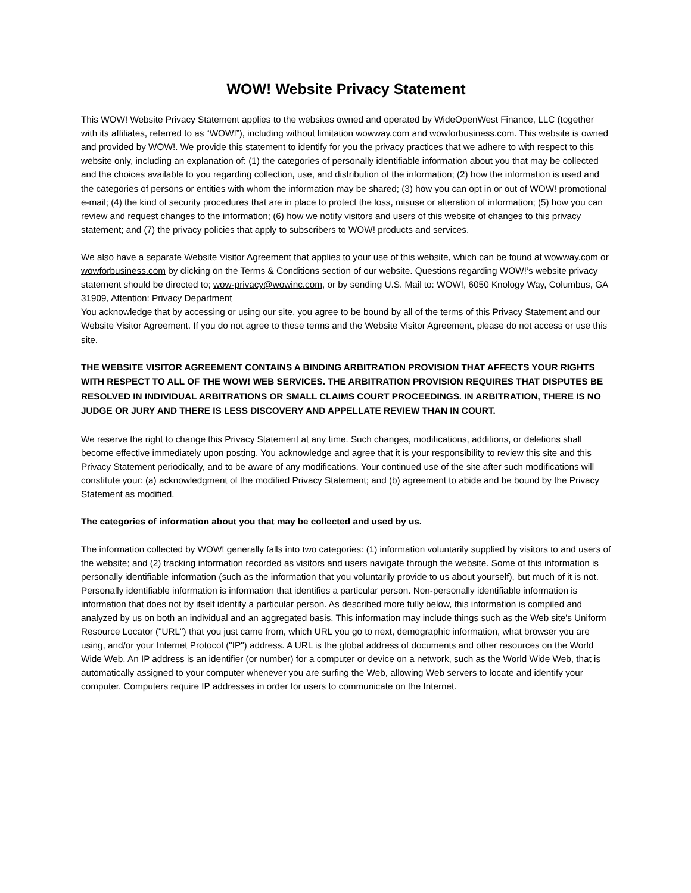WOW! Website Privacy Statement
This WOW! Website Privacy Statement applies to the websites owned and operated by WideOpenWest Finance, LLC (together with its affiliates, referred to as “WOW!”), including without limitation wowway.com and wowforbusiness.com. This website is owned and provided by WOW!. We provide this statement to identify for you the privacy practices that we adhere to with respect to this website only, including an explanation of: (1) the categories of personally identifiable information about you that may be collected and the choices available to you regarding collection, use, and distribution of the information; (2) how the information is used and the categories of persons or entities with whom the information may be shared; (3) how you can opt in or out of WOW! promotional e-mail; (4) the kind of security procedures that are in place to protect the loss, misuse or alteration of information; (5) how you can review and request changes to the information; (6) how we notify visitors and users of this website of changes to this privacy statement; and (7) the privacy policies that apply to subscribers to WOW! products and services.
We also have a separate Website Visitor Agreement that applies to your use of this website, which can be found at wowway.com or wowforbusiness.com by clicking on the Terms & Conditions section of our website. Questions regarding WOW!’s website privacy statement should be directed to; wow-privacy@wowinc.com, or by sending U.S. Mail to: WOW!, 6050 Knology Way, Columbus, GA 31909, Attention: Privacy Department
You acknowledge that by accessing or using our site, you agree to be bound by all of the terms of this Privacy Statement and our Website Visitor Agreement. If you do not agree to these terms and the Website Visitor Agreement, please do not access or use this site.
THE WEBSITE VISITOR AGREEMENT CONTAINS A BINDING ARBITRATION PROVISION THAT AFFECTS YOUR RIGHTS WITH RESPECT TO ALL OF THE WOW! WEB SERVICES. THE ARBITRATION PROVISION REQUIRES THAT DISPUTES BE RESOLVED IN INDIVIDUAL ARBITRATIONS OR SMALL CLAIMS COURT PROCEEDINGS. IN ARBITRATION, THERE IS NO JUDGE OR JURY AND THERE IS LESS DISCOVERY AND APPELLATE REVIEW THAN IN COURT.
We reserve the right to change this Privacy Statement at any time. Such changes, modifications, additions, or deletions shall become effective immediately upon posting. You acknowledge and agree that it is your responsibility to review this site and this Privacy Statement periodically, and to be aware of any modifications. Your continued use of the site after such modifications will constitute your: (a) acknowledgment of the modified Privacy Statement; and (b) agreement to abide and be bound by the Privacy Statement as modified.
The categories of information about you that may be collected and used by us.
The information collected by WOW! generally falls into two categories: (1) information voluntarily supplied by visitors to and users of the website; and (2) tracking information recorded as visitors and users navigate through the website. Some of this information is personally identifiable information (such as the information that you voluntarily provide to us about yourself), but much of it is not. Personally identifiable information is information that identifies a particular person. Non-personally identifiable information is information that does not by itself identify a particular person. As described more fully below, this information is compiled and analyzed by us on both an individual and an aggregated basis. This information may include things such as the Web site's Uniform Resource Locator ("URL") that you just came from, which URL you go to next, demographic information, what browser you are using, and/or your Internet Protocol ("IP") address. A URL is the global address of documents and other resources on the World Wide Web. An IP address is an identifier (or number) for a computer or device on a network, such as the World Wide Web, that is automatically assigned to your computer whenever you are surfing the Web, allowing Web servers to locate and identify your computer. Computers require IP addresses in order for users to communicate on the Internet.